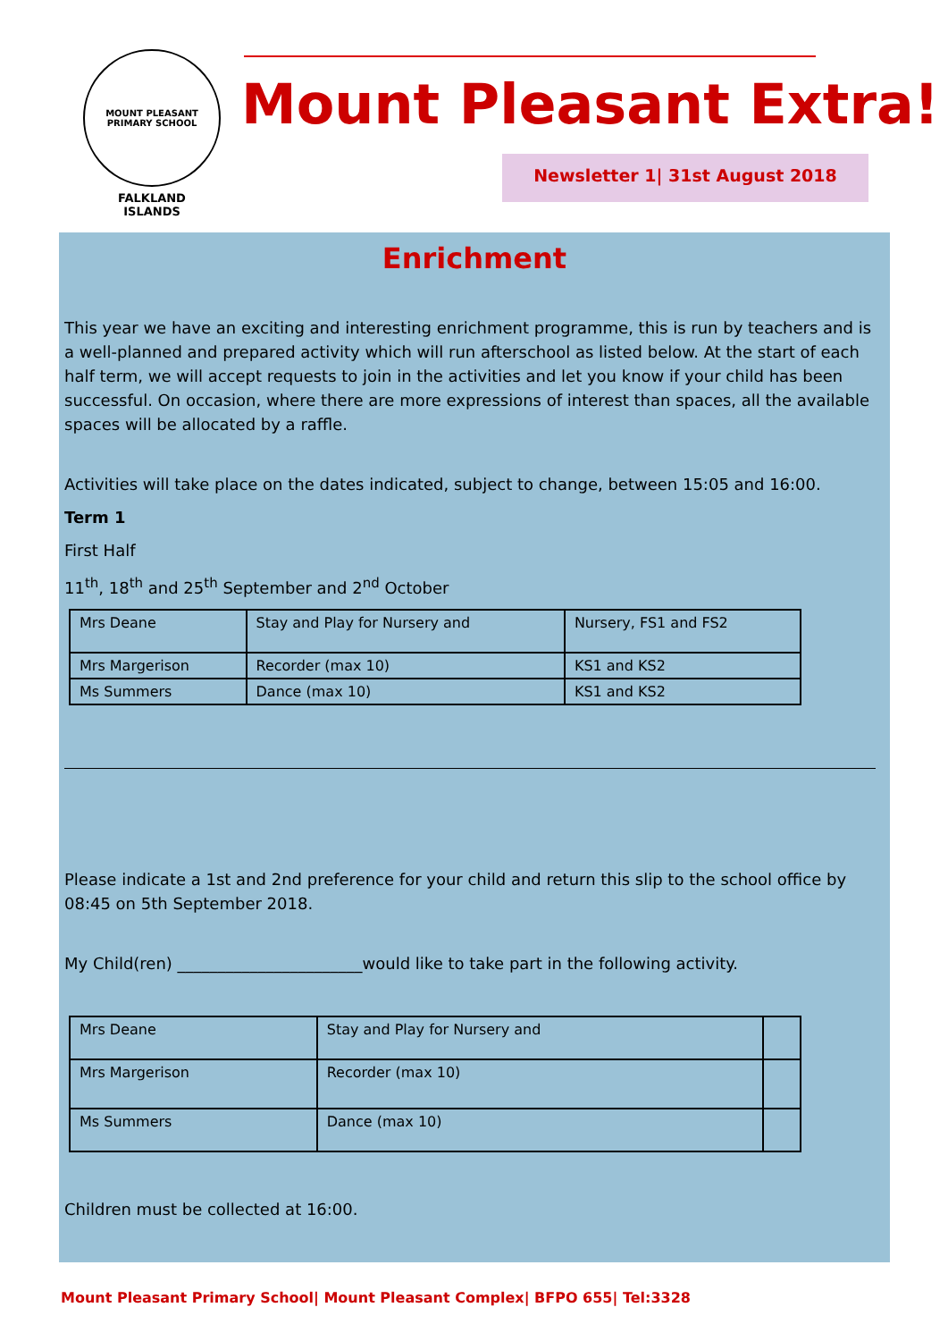MOUNT PLEASANT PRIMARY SCHOOL
FALKLAND
ISLANDS
Mount Pleasant Extra!
Newsletter 1| 31st August 2018
Enrichment
This year we have an exciting and interesting enrichment programme, this is run by teachers and is a well-planned and prepared activity which will run afterschool as listed below. At the start of each half term, we will accept requests to join in the activities and let you know if your child has been successful. On occasion, where there are more expressions of interest than spaces, all the available spaces will be allocated by a raffle.
Activities will take place on the dates indicated, subject to change, between 15:05 and 16:00.
Term 1
First Half
11<sup>th</sup>, 18<sup>th</sup> and 25<sup>th</sup> September and 2<sup>nd</sup> October
| Mrs Deane | Stay and Play for Nursery and | Nursery, FS1 and FS2 |
| Mrs Margerison | Recorder (max 10) | KS1 and KS2 |
| Ms Summers | Dance (max 10) | KS1 and KS2 |
Please indicate a 1st and 2nd preference for your child and return this slip to the school office by 08:45 on 5th September 2018.
My Child(ren) _______________________would like to take part in the following activity.
| Mrs Deane | Stay and Play for Nursery and | |
| Mrs Margerison | Recorder (max 10) | |
| Ms Summers | Dance (max 10) | |
Children must be collected at 16:00.
Mount Pleasant Primary School| Mount Pleasant Complex| BFPO 655| Tel:3328